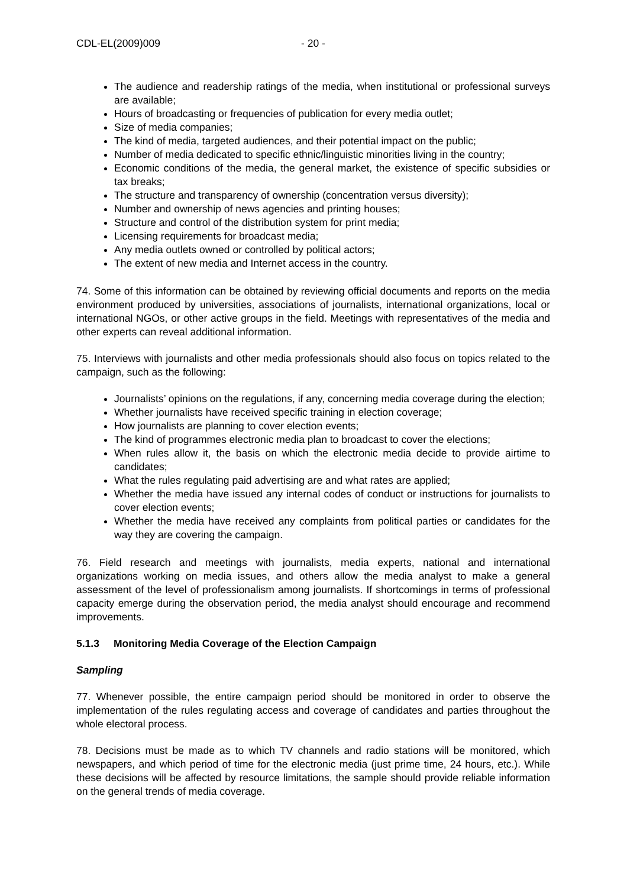CDL-EL(2009)009 - 20 -
The audience and readership ratings of the media, when institutional or professional surveys are available;
Hours of broadcasting or frequencies of publication for every media outlet;
Size of media companies;
The kind of media, targeted audiences, and their potential impact on the public;
Number of media dedicated to specific ethnic/linguistic minorities living in the country;
Economic conditions of the media, the general market, the existence of specific subsidies or tax breaks;
The structure and transparency of ownership (concentration versus diversity);
Number and ownership of news agencies and printing houses;
Structure and control of the distribution system for print media;
Licensing requirements for broadcast media;
Any media outlets owned or controlled by political actors;
The extent of new media and Internet access in the country.
74. Some of this information can be obtained by reviewing official documents and reports on the media environment produced by universities, associations of journalists, international organizations, local or international NGOs, or other active groups in the field. Meetings with representatives of the media and other experts can reveal additional information.
75. Interviews with journalists and other media professionals should also focus on topics related to the campaign, such as the following:
Journalists’ opinions on the regulations, if any, concerning media coverage during the election;
Whether journalists have received specific training in election coverage;
How journalists are planning to cover election events;
The kind of programmes electronic media plan to broadcast to cover the elections;
When rules allow it, the basis on which the electronic media decide to provide airtime to candidates;
What the rules regulating paid advertising are and what rates are applied;
Whether the media have issued any internal codes of conduct or instructions for journalists to cover election events;
Whether the media have received any complaints from political parties or candidates for the way they are covering the campaign.
76. Field research and meetings with journalists, media experts, national and international organizations working on media issues, and others allow the media analyst to make a general assessment of the level of professionalism among journalists. If shortcomings in terms of professional capacity emerge during the observation period, the media analyst should encourage and recommend improvements.
5.1.3 Monitoring Media Coverage of the Election Campaign
Sampling
77. Whenever possible, the entire campaign period should be monitored in order to observe the implementation of the rules regulating access and coverage of candidates and parties throughout the whole electoral process.
78. Decisions must be made as to which TV channels and radio stations will be monitored, which newspapers, and which period of time for the electronic media (just prime time, 24 hours, etc.). While these decisions will be affected by resource limitations, the sample should provide reliable information on the general trends of media coverage.